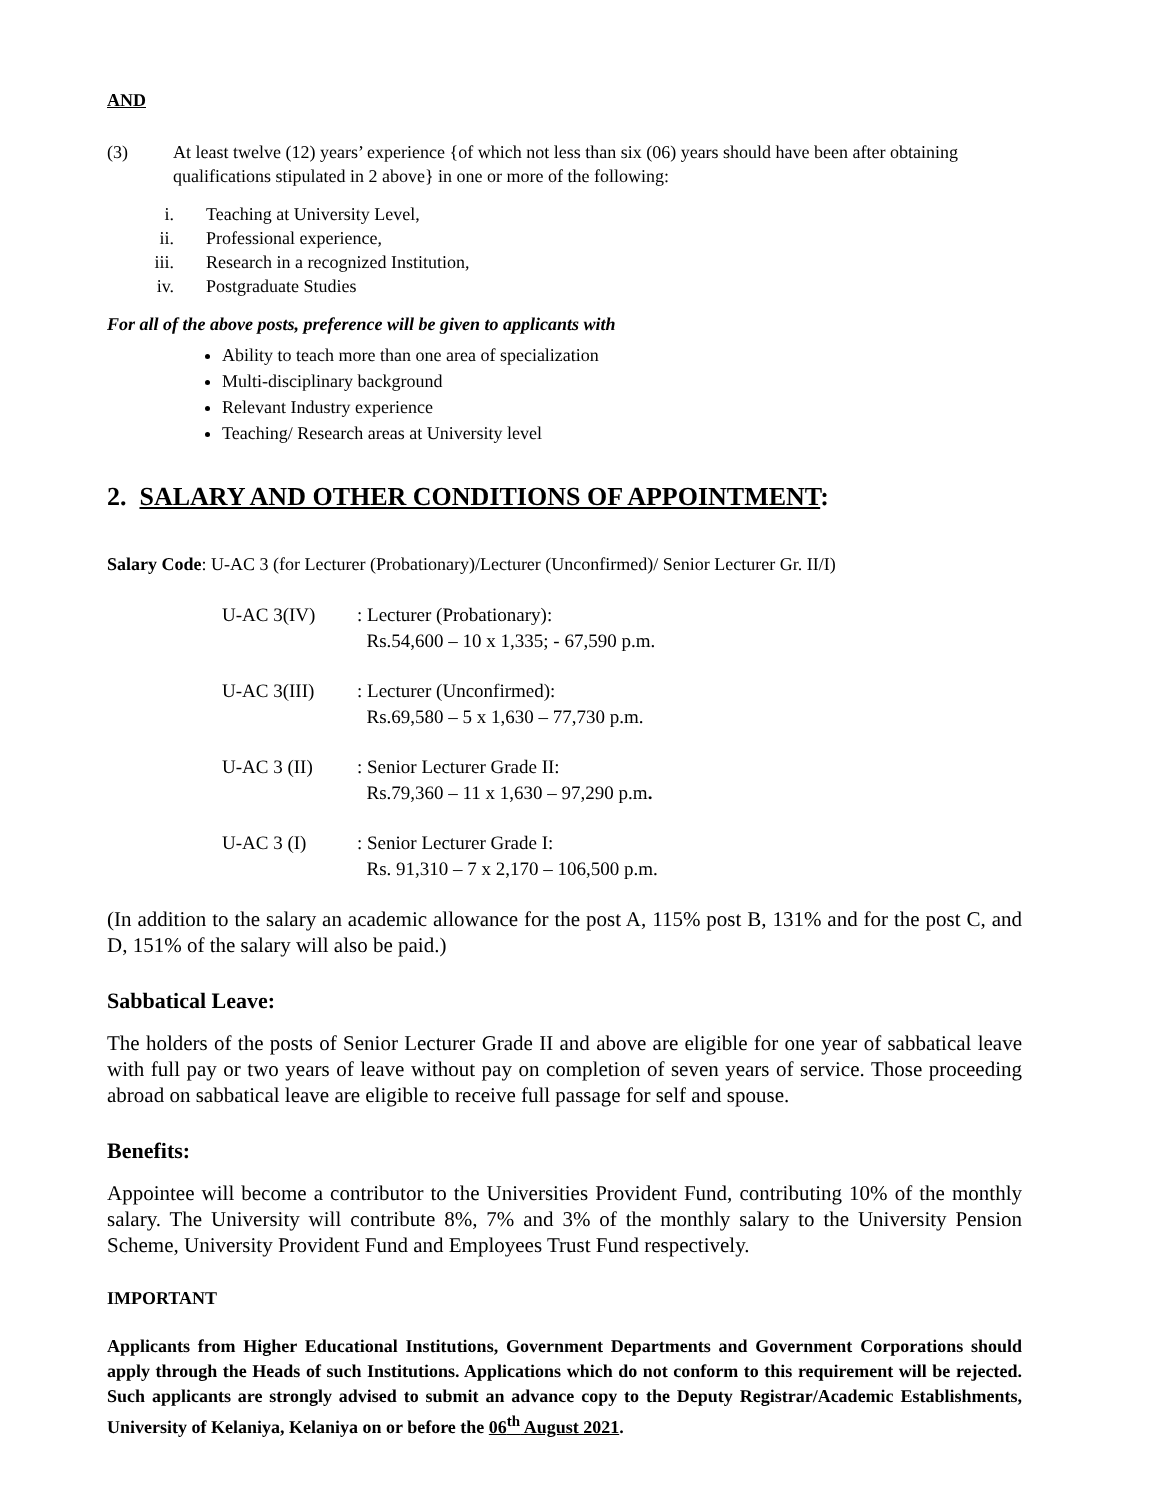AND
(3) At least twelve (12) years’ experience {of which not less than six (06) years should have been after obtaining qualifications stipulated in 2 above} in one or more of the following:
i. Teaching at University Level,
ii. Professional experience,
iii. Research in a recognized Institution,
iv. Postgraduate Studies
For all of the above posts, preference will be given to applicants with
Ability to teach more than one area of specialization
Multi-disciplinary background
Relevant Industry experience
Teaching/ Research areas at University level
2. SALARY AND OTHER CONDITIONS OF APPOINTMENT:
Salary Code: U-AC 3 (for Lecturer (Probationary)/Lecturer (Unconfirmed)/ Senior Lecturer Gr. II/I)
U-AC 3(IV): Lecturer (Probationary):
Rs.54,600 – 10 x 1,335; - 67,590 p.m.
U-AC 3(III): Lecturer (Unconfirmed):
Rs.69,580 – 5 x 1,630 – 77,730 p.m.
U-AC 3 (II): Senior Lecturer Grade II:
Rs.79,360 – 11 x 1,630 – 97,290 p.m.
U-AC 3 (I): Senior Lecturer Grade I:
Rs. 91,310 – 7 x 2,170 – 106,500 p.m.
(In addition to the salary an academic allowance for the post A, 115% post B, 131% and for the post C, and D, 151% of the salary will also be paid.)
Sabbatical Leave:
The holders of the posts of Senior Lecturer Grade II and above are eligible for one year of sabbatical leave with full pay or two years of leave without pay on completion of seven years of service. Those proceeding abroad on sabbatical leave are eligible to receive full passage for self and spouse.
Benefits:
Appointee will become a contributor to the Universities Provident Fund, contributing 10% of the monthly salary. The University will contribute 8%, 7% and 3% of the monthly salary to the University Pension Scheme, University Provident Fund and Employees Trust Fund respectively.
IMPORTANT
Applicants from Higher Educational Institutions, Government Departments and Government Corporations should apply through the Heads of such Institutions. Applications which do not conform to this requirement will be rejected. Such applicants are strongly advised to submit an advance copy to the Deputy Registrar/Academic Establishments, University of Kelaniya, Kelaniya on or before the 06<sup>th</sup> August 2021.